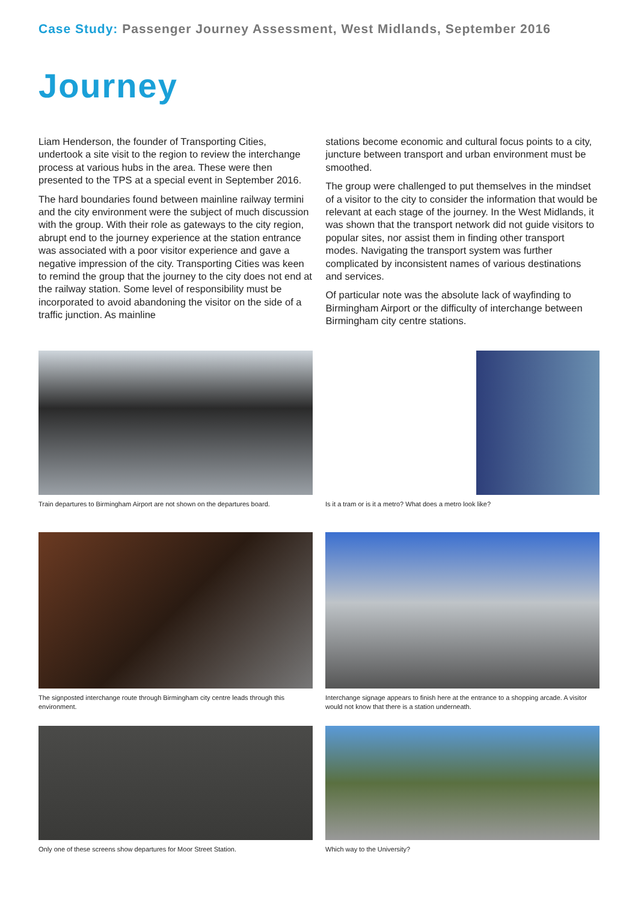Case Study: Passenger Journey Assessment, West Midlands, September 2016
Journey
Liam Henderson, the founder of Transporting Cities, undertook a site visit to the region to review the interchange process at various hubs in the area. These were then presented to the TPS at a special event in September 2016.
The hard boundaries found between mainline railway termini and the city environment were the subject of much discussion with the group. With their role as gateways to the city region, abrupt end to the journey experience at the station entrance was associated with a poor visitor experience and gave a negative impression of the city. Transporting Cities was keen to remind the group that the journey to the city does not end at the railway station. Some level of responsibility must be incorporated to avoid abandoning the visitor on the side of a traffic junction. As mainline
stations become economic and cultural focus points to a city, juncture between transport and urban environment must be smoothed.
The group were challenged to put themselves in the mindset of a visitor to the city to consider the information that would be relevant at each stage of the journey. In the West Midlands, it was shown that the transport network did not guide visitors to popular sites, nor assist them in finding other transport modes. Navigating the transport system was further complicated by inconsistent names of various destinations and services.
Of particular note was the absolute lack of wayfinding to Birmingham Airport or the difficulty of interchange between Birmingham city centre stations.
Train departures to Birmingham Airport are not shown on the departures board.
Is it a tram or is it a metro? What does a metro look like?
The signposted interchange route through Birmingham city centre leads through this environment.
Interchange signage appears to finish here at the entrance to a shopping arcade. A visitor would not know that there is a station underneath.
Only one of these screens show departures for Moor Street Station.
Which way to the University?